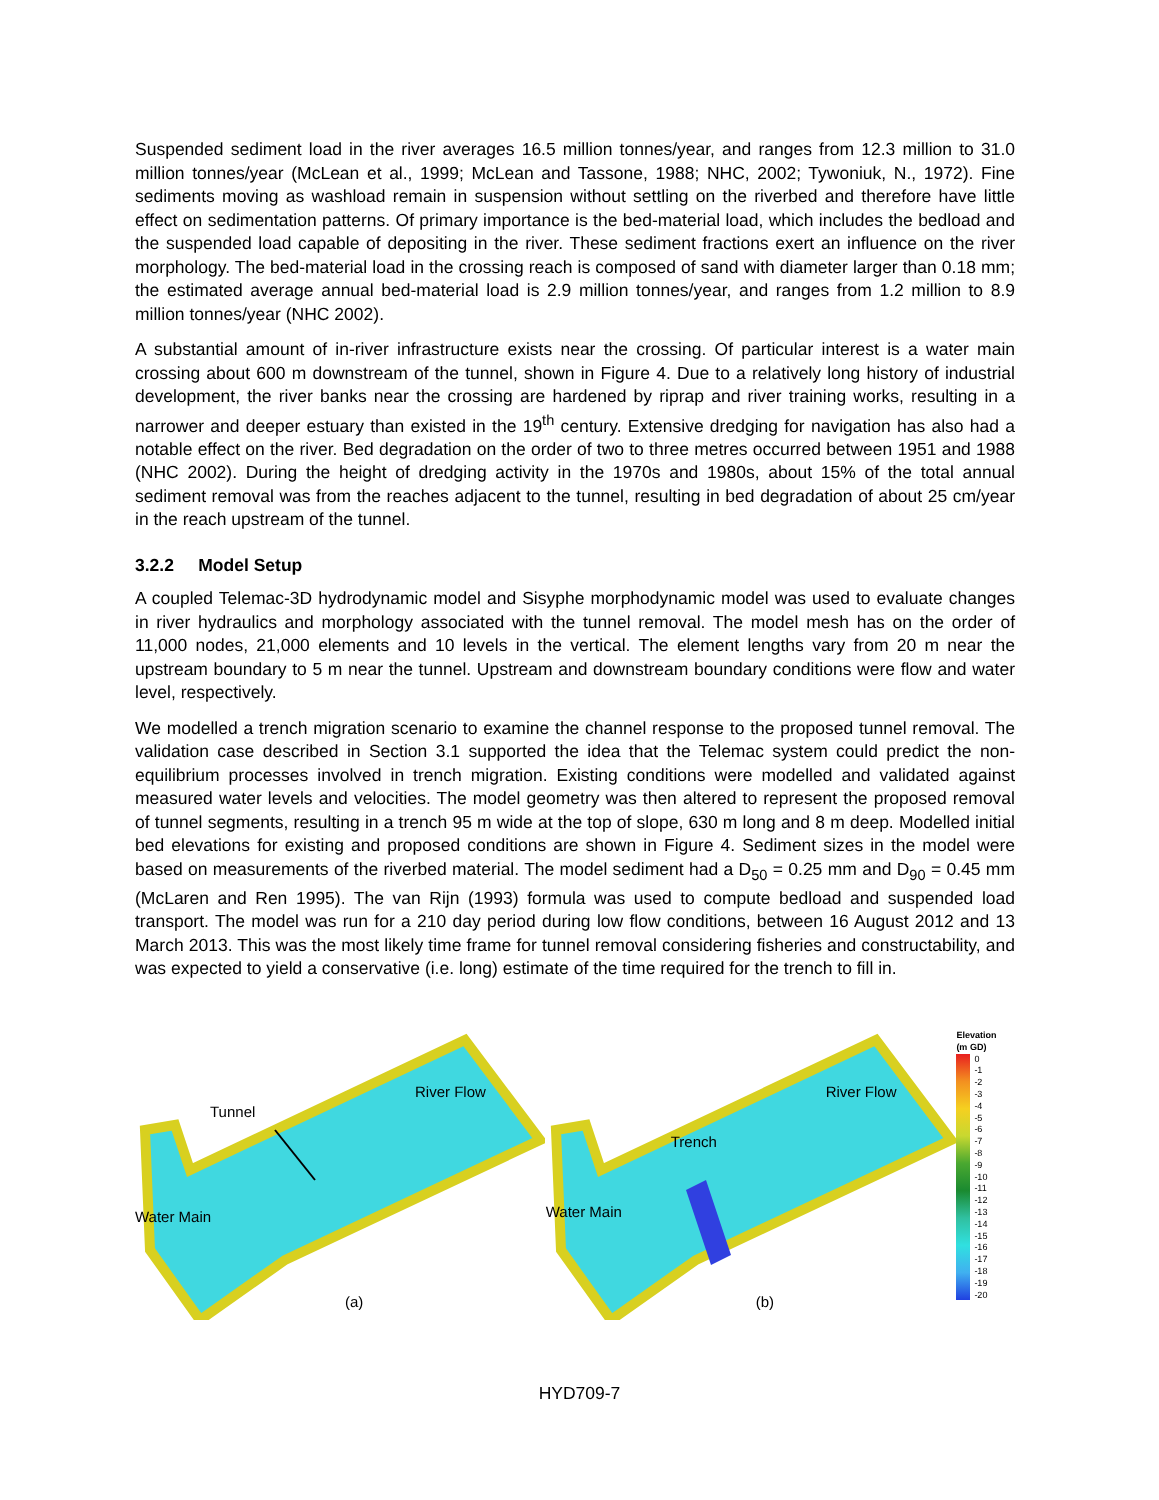Suspended sediment load in the river averages 16.5 million tonnes/year, and ranges from 12.3 million to 31.0 million tonnes/year (McLean et al., 1999; McLean and Tassone, 1988; NHC, 2002; Tywoniuk, N., 1972). Fine sediments moving as washload remain in suspension without settling on the riverbed and therefore have little effect on sedimentation patterns. Of primary importance is the bed-material load, which includes the bedload and the suspended load capable of depositing in the river. These sediment fractions exert an influence on the river morphology. The bed-material load in the crossing reach is composed of sand with diameter larger than 0.18 mm; the estimated average annual bed-material load is 2.9 million tonnes/year, and ranges from 1.2 million to 8.9 million tonnes/year (NHC 2002).
A substantial amount of in-river infrastructure exists near the crossing. Of particular interest is a water main crossing about 600 m downstream of the tunnel, shown in Figure 4. Due to a relatively long history of industrial development, the river banks near the crossing are hardened by riprap and river training works, resulting in a narrower and deeper estuary than existed in the 19<sup>th</sup> century. Extensive dredging for navigation has also had a notable effect on the river. Bed degradation on the order of two to three metres occurred between 1951 and 1988 (NHC 2002). During the height of dredging activity in the 1970s and 1980s, about 15% of the total annual sediment removal was from the reaches adjacent to the tunnel, resulting in bed degradation of about 25 cm/year in the reach upstream of the tunnel.
3.2.2 Model Setup
A coupled Telemac-3D hydrodynamic model and Sisyphe morphodynamic model was used to evaluate changes in river hydraulics and morphology associated with the tunnel removal. The model mesh has on the order of 11,000 nodes, 21,000 elements and 10 levels in the vertical. The element lengths vary from 20 m near the upstream boundary to 5 m near the tunnel. Upstream and downstream boundary conditions were flow and water level, respectively.
We modelled a trench migration scenario to examine the channel response to the proposed tunnel removal. The validation case described in Section 3.1 supported the idea that the Telemac system could predict the non-equilibrium processes involved in trench migration. Existing conditions were modelled and validated against measured water levels and velocities. The model geometry was then altered to represent the proposed removal of tunnel segments, resulting in a trench 95 m wide at the top of slope, 630 m long and 8 m deep. Modelled initial bed elevations for existing and proposed conditions are shown in Figure 4. Sediment sizes in the model were based on measurements of the riverbed material. The model sediment had a D<sub>50</sub> = 0.25 mm and D<sub>90</sub> = 0.45 mm (McLaren and Ren 1995). The van Rijn (1993) formula was used to compute bedload and suspended load transport. The model was run for a 210 day period during low flow conditions, between 16 August 2012 and 13 March 2013. This was the most likely time frame for tunnel removal considering fisheries and constructability, and was expected to yield a conservative (i.e. long) estimate of the time required for the trench to fill in.
Tunnel
River Flow
Water Main
(a)
Trench
River Flow
Water Main
(b)
Elevation
(m GD)
0
-1
-2
-3
-4
-5
-6
-7
-8
-9
-10
-11
-12
-13
-14
-15
-16
-17
-18
-19
-20
HYD709-7